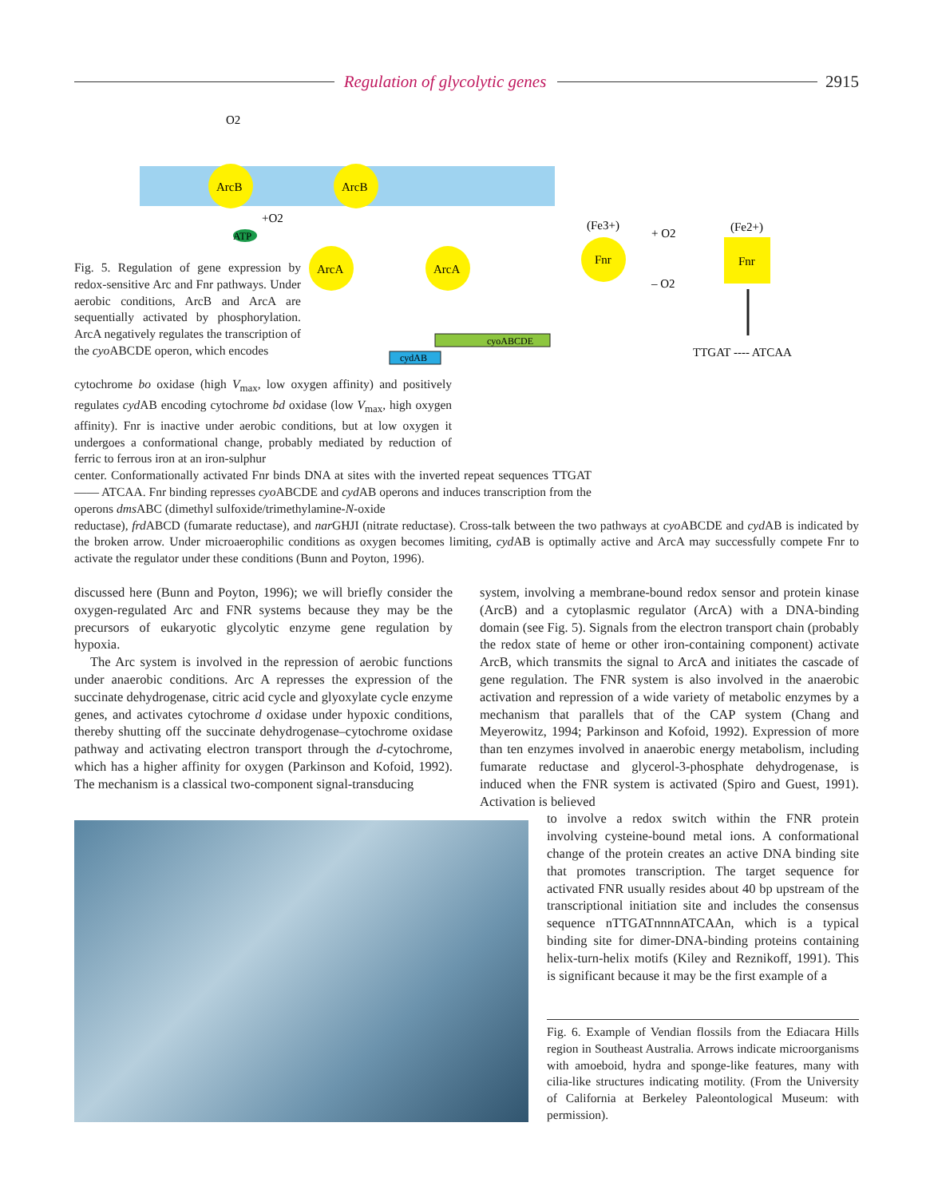Regulation of glycolytic genes 2915
ArcB
ArcB
O2
+O2
ATP
ArcA
ArcA
Fnr
Fnr
(Fe3+)
(Fe2+)
+ O2
– O2
cyoABCDE
cydAB
TTGAT ---- ATCAA
Fig. 5. Regulation of gene expression by redox-sensitive Arc and Fnr pathways. Under aerobic conditions, ArcB and ArcA are sequentially activated by phosphorylation. ArcA negatively regulates the transcription of the cyo ABCDE operon, which encodes
cytochrome bo oxidase (high V<sub>max</sub>, low oxygen affinity) and positively regulates cyd AB encoding cytochrome bd oxidase (low V<sub>max</sub>, high oxygen affinity). Fnr is inactive under aerobic conditions, but at low oxygen it undergoes a conformational change, probably mediated by reduction of ferric to ferrous iron at an iron-sulphur
center. Conformationally activated Fnr binds DNA at sites with the inverted repeat sequences TTGAT —— ATCAA. Fnr binding represses cyo ABCDE and cyd AB operons and induces transcription from the operons dms ABC (dimethyl sulfoxide/trimethylamine-N-oxide
reductase), frd ABCD (fumarate reductase), and nar GHJI (nitrate reductase). Cross-talk between the two pathways at cyo ABCDE and cyd AB is indicated by the broken arrow. Under microaerophilic conditions as oxygen becomes limiting, cyd AB is optimally active and ArcA may successfully compete Fnr to activate the regulator under these conditions (Bunn and Poyton, 1996).
discussed here (Bunn and Poyton, 1996); we will briefly consider the oxygen-regulated Arc and FNR systems because they may be the precursors of eukaryotic glycolytic enzyme gene regulation by hypoxia.
The Arc system is involved in the repression of aerobic functions under anaerobic conditions. Arc A represses the expression of the succinate dehydrogenase, citric acid cycle and glyoxylate cycle enzyme genes, and activates cytochrome d oxidase under hypoxic conditions, thereby shutting off the succinate dehydrogenase–cytochrome oxidase pathway and activating electron transport through the d-cytochrome, which has a higher affinity for oxygen (Parkinson and Kofoid, 1992). The mechanism is a classical two-component signal-transducing
system, involving a membrane-bound redox sensor and protein kinase (ArcB) and a cytoplasmic regulator (ArcA) with a DNA-binding domain (see Fig. 5). Signals from the electron transport chain (probably the redox state of heme or other iron-containing component) activate ArcB, which transmits the signal to ArcA and initiates the cascade of gene regulation. The FNR system is also involved in the anaerobic activation and repression of a wide variety of metabolic enzymes by a mechanism that parallels that of the CAP system (Chang and Meyerowitz, 1994; Parkinson and Kofoid, 1992). Expression of more than ten enzymes involved in anaerobic energy metabolism, including fumarate reductase and glycerol-3-phosphate dehydrogenase, is induced when the FNR system is activated (Spiro and Guest, 1991). Activation is believed
to involve a redox switch within the FNR protein involving cysteine-bound metal ions. A conformational change of the protein creates an active DNA binding site that promotes transcription. The target sequence for activated FNR usually resides about 40 bp upstream of the transcriptional initiation site and includes the consensus sequence nTTGATnnnnATCAAn, which is a typical binding site for dimer-DNA-binding proteins containing helix-turn-helix motifs (Kiley and Reznikoff, 1991). This is significant because it may be the first example of a
Fig. 6. Example of Vendian flossils from the Ediacara Hills region in Southeast Australia. Arrows indicate microorganisms with amoeboid, hydra and sponge-like features, many with cilia-like structures indicating motility. (From the University of California at Berkeley Paleontological Museum: with permission).